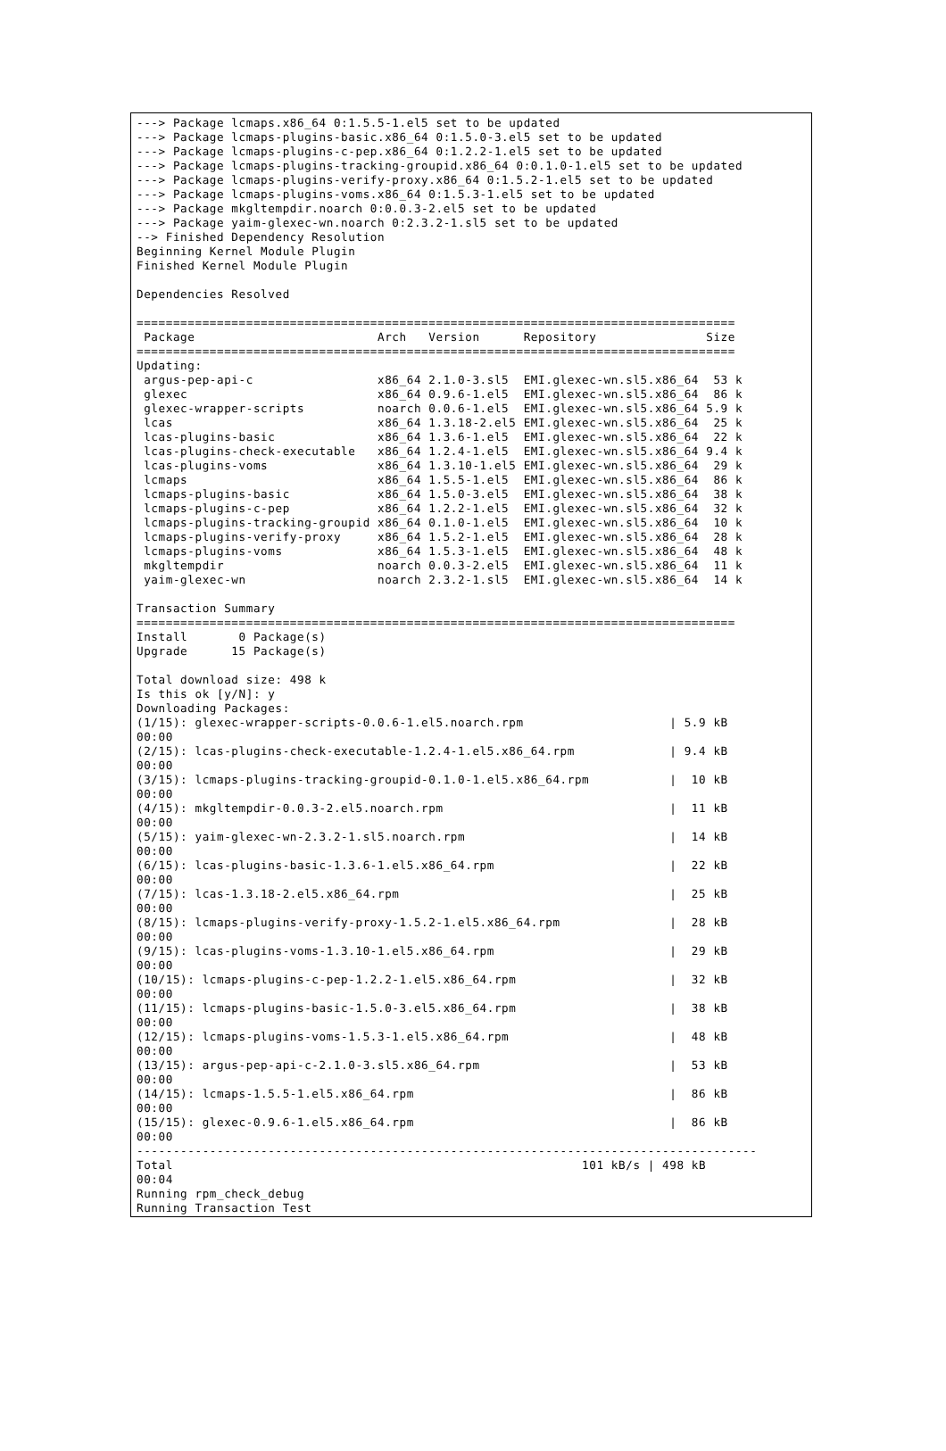---> Package lcmaps.x86_64 0:1.5.5-1.el5 set to be updated
---> Package lcmaps-plugins-basic.x86_64 0:1.5.0-3.el5 set to be updated
---> Package lcmaps-plugins-c-pep.x86_64 0:1.2.2-1.el5 set to be updated
---> Package lcmaps-plugins-tracking-groupid.x86_64 0:0.1.0-1.el5 set to be updated
---> Package lcmaps-plugins-verify-proxy.x86_64 0:1.5.2-1.el5 set to be updated
---> Package lcmaps-plugins-voms.x86_64 0:1.5.3-1.el5 set to be updated
---> Package mkgltempdir.noarch 0:0.0.3-2.el5 set to be updated
---> Package yaim-glexec-wn.noarch 0:2.3.2-1.sl5 set to be updated
--> Finished Dependency Resolution
Beginning Kernel Module Plugin
Finished Kernel Module Plugin

Dependencies Resolved

==================================================================================
 Package                         Arch   Version      Repository               Size
==================================================================================
Updating:
 argus-pep-api-c                 x86_64 2.1.0-3.sl5  EMI.glexec-wn.sl5.x86_64  53 k
 glexec                          x86_64 0.9.6-1.el5  EMI.glexec-wn.sl5.x86_64  86 k
 glexec-wrapper-scripts          noarch 0.0.6-1.el5  EMI.glexec-wn.sl5.x86_64 5.9 k
 lcas                            x86_64 1.3.18-2.el5 EMI.glexec-wn.sl5.x86_64  25 k
 lcas-plugins-basic              x86_64 1.3.6-1.el5  EMI.glexec-wn.sl5.x86_64  22 k
 lcas-plugins-check-executable   x86_64 1.2.4-1.el5  EMI.glexec-wn.sl5.x86_64 9.4 k
 lcas-plugins-voms               x86_64 1.3.10-1.el5 EMI.glexec-wn.sl5.x86_64  29 k
 lcmaps                          x86_64 1.5.5-1.el5  EMI.glexec-wn.sl5.x86_64  86 k
 lcmaps-plugins-basic            x86_64 1.5.0-3.el5  EMI.glexec-wn.sl5.x86_64  38 k
 lcmaps-plugins-c-pep            x86_64 1.2.2-1.el5  EMI.glexec-wn.sl5.x86_64  32 k
 lcmaps-plugins-tracking-groupid x86_64 0.1.0-1.el5  EMI.glexec-wn.sl5.x86_64  10 k
 lcmaps-plugins-verify-proxy     x86_64 1.5.2-1.el5  EMI.glexec-wn.sl5.x86_64  28 k
 lcmaps-plugins-voms             x86_64 1.5.3-1.el5  EMI.glexec-wn.sl5.x86_64  48 k
 mkgltempdir                     noarch 0.0.3-2.el5  EMI.glexec-wn.sl5.x86_64  11 k
 yaim-glexec-wn                  noarch 2.3.2-1.sl5  EMI.glexec-wn.sl5.x86_64  14 k

Transaction Summary
==================================================================================
Install       0 Package(s)
Upgrade      15 Package(s)

Total download size: 498 k
Is this ok [y/N]: y
Downloading Packages:
(1/15): glexec-wrapper-scripts-0.0.6-1.el5.noarch.rpm                    | 5.9 kB
00:00
(2/15): lcas-plugins-check-executable-1.2.4-1.el5.x86_64.rpm             | 9.4 kB
00:00
(3/15): lcmaps-plugins-tracking-groupid-0.1.0-1.el5.x86_64.rpm           |  10 kB
00:00
(4/15): mkgltempdir-0.0.3-2.el5.noarch.rpm                               |  11 kB
00:00
(5/15): yaim-glexec-wn-2.3.2-1.sl5.noarch.rpm                            |  14 kB
00:00
(6/15): lcas-plugins-basic-1.3.6-1.el5.x86_64.rpm                        |  22 kB
00:00
(7/15): lcas-1.3.18-2.el5.x86_64.rpm                                     |  25 kB
00:00
(8/15): lcmaps-plugins-verify-proxy-1.5.2-1.el5.x86_64.rpm               |  28 kB
00:00
(9/15): lcas-plugins-voms-1.3.10-1.el5.x86_64.rpm                        |  29 kB
00:00
(10/15): lcmaps-plugins-c-pep-1.2.2-1.el5.x86_64.rpm                     |  32 kB
00:00
(11/15): lcmaps-plugins-basic-1.5.0-3.el5.x86_64.rpm                     |  38 kB
00:00
(12/15): lcmaps-plugins-voms-1.5.3-1.el5.x86_64.rpm                      |  48 kB
00:00
(13/15): argus-pep-api-c-2.1.0-3.sl5.x86_64.rpm                          |  53 kB
00:00
(14/15): lcmaps-1.5.5-1.el5.x86_64.rpm                                   |  86 kB
00:00
(15/15): glexec-0.9.6-1.el5.x86_64.rpm                                   |  86 kB
00:00
-------------------------------------------------------------------------------------
Total                                                        101 kB/s | 498 kB
00:04
Running rpm_check_debug
Running Transaction Test